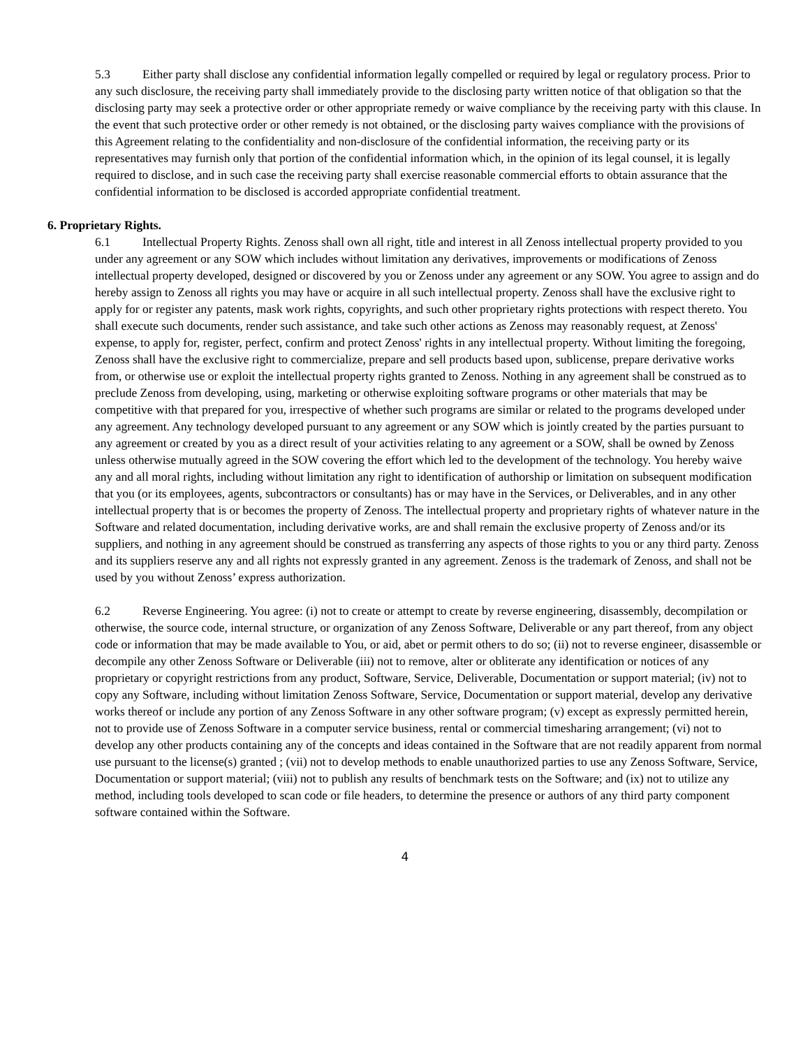5.3 Either party shall disclose any confidential information legally compelled or required by legal or regulatory process. Prior to any such disclosure, the receiving party shall immediately provide to the disclosing party written notice of that obligation so that the disclosing party may seek a protective order or other appropriate remedy or waive compliance by the receiving party with this clause. In the event that such protective order or other remedy is not obtained, or the disclosing party waives compliance with the provisions of this Agreement relating to the confidentiality and non-disclosure of the confidential information, the receiving party or its representatives may furnish only that portion of the confidential information which, in the opinion of its legal counsel, it is legally required to disclose, and in such case the receiving party shall exercise reasonable commercial efforts to obtain assurance that the confidential information to be disclosed is accorded appropriate confidential treatment.
6. Proprietary Rights.
6.1 Intellectual Property Rights. Zenoss shall own all right, title and interest in all Zenoss intellectual property provided to you under any agreement or any SOW which includes without limitation any derivatives, improvements or modifications of Zenoss intellectual property developed, designed or discovered by you or Zenoss under any agreement or any SOW. You agree to assign and do hereby assign to Zenoss all rights you may have or acquire in all such intellectual property. Zenoss shall have the exclusive right to apply for or register any patents, mask work rights, copyrights, and such other proprietary rights protections with respect thereto. You shall execute such documents, render such assistance, and take such other actions as Zenoss may reasonably request, at Zenoss' expense, to apply for, register, perfect, confirm and protect Zenoss' rights in any intellectual property. Without limiting the foregoing, Zenoss shall have the exclusive right to commercialize, prepare and sell products based upon, sublicense, prepare derivative works from, or otherwise use or exploit the intellectual property rights granted to Zenoss. Nothing in any agreement shall be construed as to preclude Zenoss from developing, using, marketing or otherwise exploiting software programs or other materials that may be competitive with that prepared for you, irrespective of whether such programs are similar or related to the programs developed under any agreement. Any technology developed pursuant to any agreement or any SOW which is jointly created by the parties pursuant to any agreement or created by you as a direct result of your activities relating to any agreement or a SOW, shall be owned by Zenoss unless otherwise mutually agreed in the SOW covering the effort which led to the development of the technology. You hereby waive any and all moral rights, including without limitation any right to identification of authorship or limitation on subsequent modification that you (or its employees, agents, subcontractors or consultants) has or may have in the Services, or Deliverables, and in any other intellectual property that is or becomes the property of Zenoss. The intellectual property and proprietary rights of whatever nature in the Software and related documentation, including derivative works, are and shall remain the exclusive property of Zenoss and/or its suppliers, and nothing in any agreement should be construed as transferring any aspects of those rights to you or any third party. Zenoss and its suppliers reserve any and all rights not expressly granted in any agreement. Zenoss is the trademark of Zenoss, and shall not be used by you without Zenoss’ express authorization.
6.2 Reverse Engineering. You agree: (i) not to create or attempt to create by reverse engineering, disassembly, decompilation or otherwise, the source code, internal structure, or organization of any Zenoss Software, Deliverable or any part thereof, from any object code or information that may be made available to You, or aid, abet or permit others to do so; (ii) not to reverse engineer, disassemble or decompile any other Zenoss Software or Deliverable (iii) not to remove, alter or obliterate any identification or notices of any proprietary or copyright restrictions from any product, Software, Service, Deliverable, Documentation or support material; (iv) not to copy any Software, including without limitation Zenoss Software, Service, Documentation or support material, develop any derivative works thereof or include any portion of any Zenoss Software in any other software program; (v) except as expressly permitted herein, not to provide use of Zenoss Software in a computer service business, rental or commercial timesharing arrangement; (vi) not to develop any other products containing any of the concepts and ideas contained in the Software that are not readily apparent from normal use pursuant to the license(s) granted ; (vii) not to develop methods to enable unauthorized parties to use any Zenoss Software, Service, Documentation or support material; (viii) not to publish any results of benchmark tests on the Software; and (ix) not to utilize any method, including tools developed to scan code or file headers, to determine the presence or authors of any third party component software contained within the Software.
4